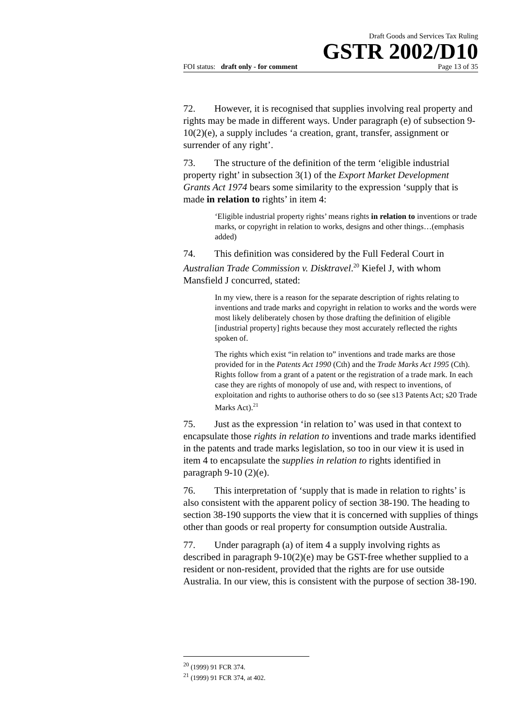Draft Goods and Services Tax Ruling
GSTR 2002/D10
FOI status: draft only - for comment Page 13 of 35
72. However, it is recognised that supplies involving real property and rights may be made in different ways. Under paragraph (e) of subsection 9-10(2)(e), a supply includes ‘a creation, grant, transfer, assignment or surrender of any right’.
73. The structure of the definition of the term ‘eligible industrial property right’ in subsection 3(1) of the Export Market Development Grants Act 1974 bears some similarity to the expression ‘supply that is made in relation to rights’ in item 4:
‘Eligible industrial property rights’ means rights in relation to inventions or trade marks, or copyright in relation to works, designs and other things…(emphasis added)
74. This definition was considered by the Full Federal Court in Australian Trade Commission v. Disktravel.<sup>20</sup> Kiefel J, with whom Mansfield J concurred, stated:
In my view, there is a reason for the separate description of rights relating to inventions and trade marks and copyright in relation to works and the words were most likely deliberately chosen by those drafting the definition of eligible [industrial property] rights because they most accurately reflected the rights spoken of.
The rights which exist “in relation to” inventions and trade marks are those provided for in the Patents Act 1990 (Cth) and the Trade Marks Act 1995 (Cth). Rights follow from a grant of a patent or the registration of a trade mark. In each case they are rights of monopoly of use and, with respect to inventions, of exploitation and rights to authorise others to do so (see s13 Patents Act; s20 Trade Marks Act).<sup>21</sup>
75. Just as the expression ‘in relation to’ was used in that context to encapsulate those rights in relation to inventions and trade marks identified in the patents and trade marks legislation, so too in our view it is used in item 4 to encapsulate the supplies in relation to rights identified in paragraph 9-10 (2)(e).
76. This interpretation of ‘supply that is made in relation to rights’ is also consistent with the apparent policy of section 38-190. The heading to section 38-190 supports the view that it is concerned with supplies of things other than goods or real property for consumption outside Australia.
77. Under paragraph (a) of item 4 a supply involving rights as described in paragraph 9-10(2)(e) may be GST-free whether supplied to a resident or non-resident, provided that the rights are for use outside Australia. In our view, this is consistent with the purpose of section 38-190.
<sup>20</sup> (1999) 91 FCR 374.
<sup>21</sup> (1999) 91 FCR 374, at 402.